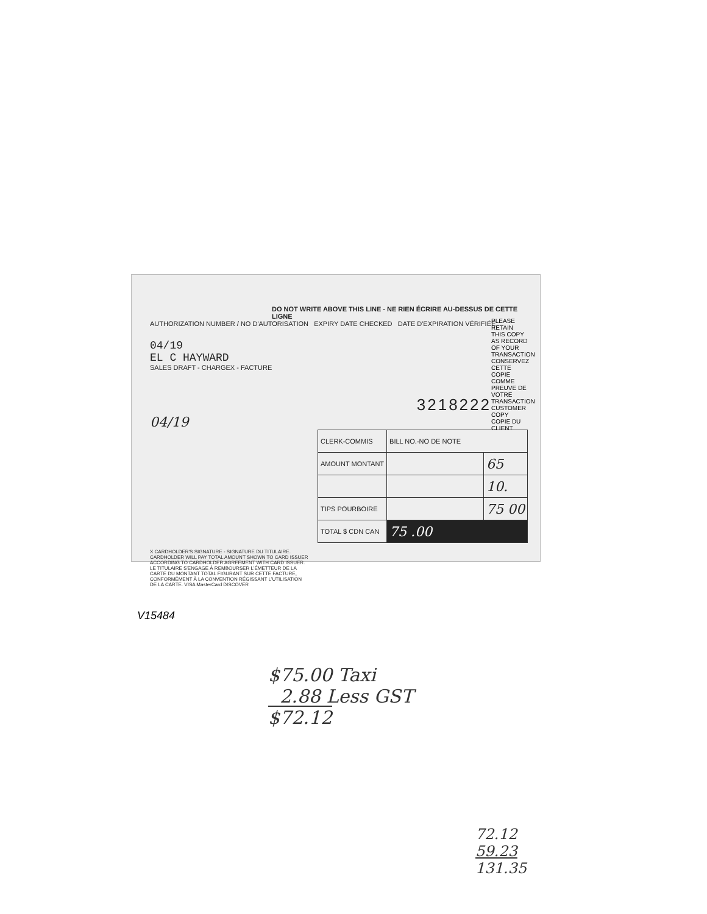DO NOT WRITE ABOVE THIS LINE - NE RIEN ÉCRIRE AU-DESSUS DE CETTE LIGNE
AUTHORIZATION NUMBER / NO D'AUTORISATION EXPIRY DATE CHECKED DATE D'EXPIRATION VÉRIFIÉE
04/19
EL C HAYWARD
SALES DRAFT - CHARGEX - FACTURE
3218222
04/19
| CLERK-COMMIS | BILL NO.-NO DE NOTE | |
| AMOUNT MONTANT | | 65 |
| | | 10. |
| TIPS POURBOIRE | | 75 00 |
| TOTAL $ CDN CAN | 75 .00 | |
X CARDHOLDER'S SIGNATURE - SIGNATURE DU TITULAIRE. CARDHOLDER WILL PAY TOTAL AMOUNT SHOWN TO CARD ISSUER ACCORDING TO CARDHOLDER AGREEMENT WITH CARD ISSUER. LE TITULAIRE S'ENGAGE À REMBOURSER L'ÉMETTEUR DE LA CARTE DU MONTANT TOTAL FIGURANT SUR CETTE FACTURE, CONFORMÉMENT À LA CONVENTION RÉGISSANT L'UTILISATION DE LA CARTE. VISA MasterCard DISCOVER
PLEASE RETAIN THIS COPY AS RECORD OF YOUR TRANSACTION CONSERVEZ CETTE COPIE COMME PREUVE DE VOTRE TRANSACTION CUSTOMER COPY COPIE DU CLIENT
V15484
$75.00 Taxi
2.88 Less GST
$72.12
72.12
59.23
131.35